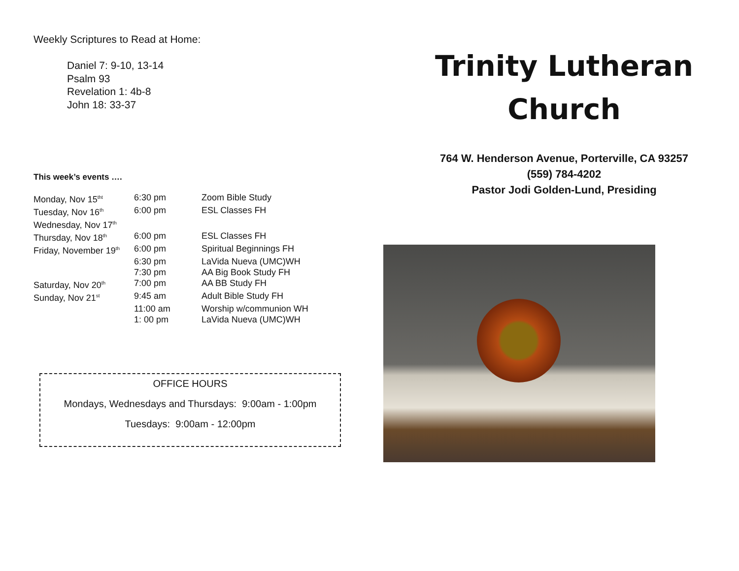Weekly Scriptures to Read at Home:
Daniel 7: 9-10, 13-14
Psalm 93
Revelation 1: 4b-8
John 18: 33-37
This week’s events ….
| Monday, Nov 15<sup>tht</sup> | 6:30 pm | Zoom Bible Study |
| Tuesday, Nov 16<sup>th</sup> | 6:00 pm | ESL Classes FH |
| Wednesday, Nov 17<sup>th</sup> | | |
| Thursday, Nov 18<sup>th</sup> | 6:00 pm | ESL Classes FH |
| Friday, November 19<sup>th</sup> | 6:00 pm | Spiritual Beginnings FH |
| | 6:30 pm | LaVida Nueva (UMC)WH |
| | 7:30 pm | AA Big Book Study FH |
| Saturday, Nov 20<sup>th</sup> | 7:00 pm | AA BB Study FH |
| Sunday, Nov 21<sup>st</sup> | 9:45 am | Adult Bible Study FH |
| | 11:00 am | Worship w/communion WH |
| | 1: 00 pm | LaVida Nueva (UMC)WH |
OFFICE HOURS
Mondays, Wednesdays and Thursdays: 9:00am - 1:00pm
Tuesdays: 9:00am - 12:00pm
Trinity Lutheran
Church
764 W. Henderson Avenue, Porterville, CA 93257
(559) 784-4202
Pastor Jodi Golden-Lund, Presiding